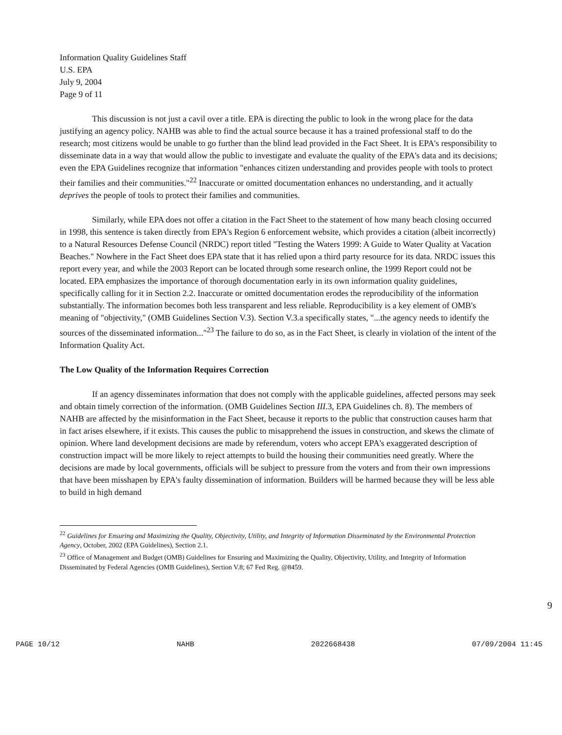Information Quality Guidelines Staff
U.S. EPA
July 9, 2004
Page 9 of 11
This discussion is not just a cavil over a title. EPA is directing the public to look in the wrong place for the data justifying an agency policy. NAHB was able to find the actual source because it has a trained professional staff to do the research; most citizens would be unable to go further than the blind lead provided in the Fact Sheet. It is EPA's responsibility to disseminate data in a way that would allow the public to investigate and evaluate the quality of the EPA's data and its decisions; even the EPA Guidelines recognize that information "enhances citizen understanding and provides people with tools to protect their families and their communities."<sup>22</sup> Inaccurate or omitted documentation enhances no understanding, and it actually deprives the people of tools to protect their families and communities.
Similarly, while EPA does not offer a citation in the Fact Sheet to the statement of how many beach closing occurred in 1998, this sentence is taken directly from EPA's Region 6 enforcement website, which provides a citation (albeit incorrectly) to a Natural Resources Defense Council (NRDC) report titled "Testing the Waters 1999: A Guide to Water Quality at Vacation Beaches." Nowhere in the Fact Sheet does EPA state that it has relied upon a third party resource for its data. NRDC issues this report every year, and while the 2003 Report can be located through some research online, the 1999 Report could not be located. EPA emphasizes the importance of thorough documentation early in its own information quality guidelines, specifically calling for it in Section 2.2. Inaccurate or omitted documentation erodes the reproducibility of the information substantially. The information becomes both less transparent and less reliable. Reproducibility is a key element of OMB's meaning of "objectivity," (OMB Guidelines Section V.3). Section V.3.a specifically states, "...the agency needs to identify the sources of the disseminated information..."<sup>23</sup> The failure to do so, as in the Fact Sheet, is clearly in violation of the intent of the Information Quality Act.
The Low Quality of the Information Requires Correction
If an agency disseminates information that does not comply with the applicable guidelines, affected persons may seek and obtain timely correction of the information. (OMB Guidelines Section III.3, EPA Guidelines ch. 8). The members of NAHB are affected by the misinformation in the Fact Sheet, because it reports to the public that construction causes harm that in fact arises elsewhere, if it exists. This causes the public to misapprehend the issues in construction, and skews the climate of opinion. Where land development decisions are made by referendum, voters who accept EPA's exaggerated description of construction impact will be more likely to reject attempts to build the housing their communities need greatly. Where the decisions are made by local governments, officials will be subject to pressure from the voters and from their own impressions that have been misshapen by EPA's faulty dissemination of information. Builders will be harmed because they will be less able to build in high demand
<sup>22</sup> Guidelines for Ensuring and Maximizing the Quality, Objectivity, Utility, and Integrity of Information Disseminated by the Environmental Protection Agency, October, 2002 (EPA Guidelines), Section 2.1.
<sup>23</sup> Office of Management and Budget (OMB) Guidelines for Ensuring and Maximizing the Quality, Objectivity, Utility, and Integrity of Information Disseminated by Federal Agencies (OMB Guidelines), Section V.8; 67 Fed Reg. @8459.
9
PAGE 10/12 NAHB 2022668438 07/09/2004 11:45